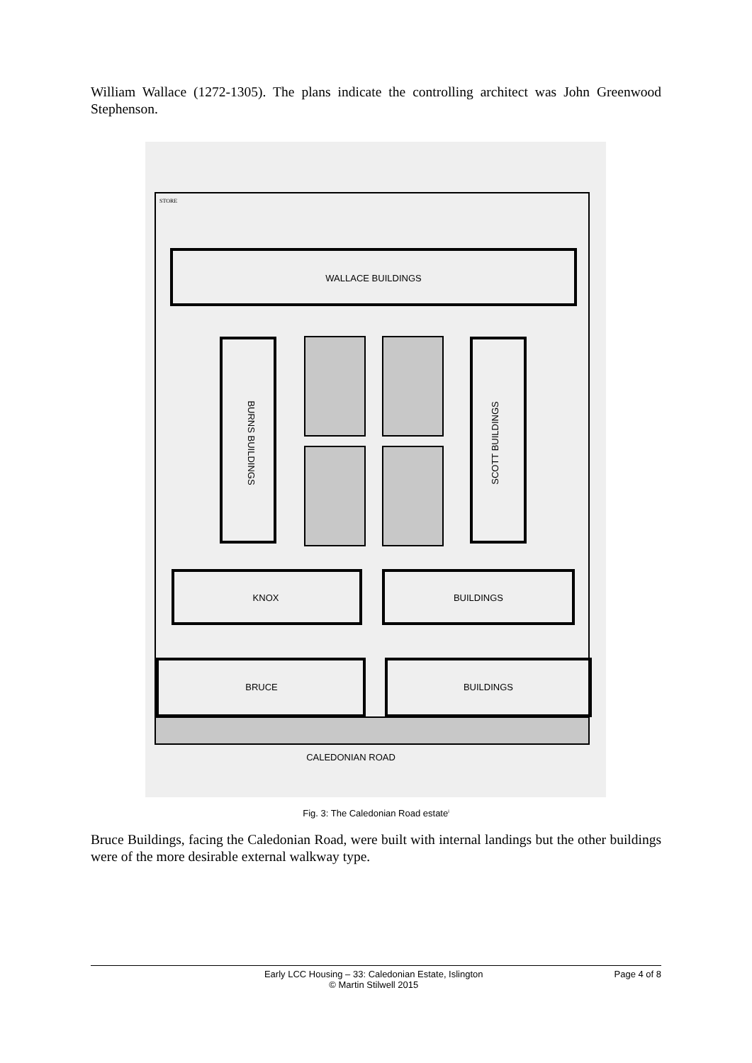William Wallace (1272-1305). The plans indicate the controlling architect was John Greenwood Stephenson.
STORE
WALLACE BUILDINGS
BURNS BUILDINGS
SCOTT BUILDINGS
KNOX
BUILDINGS
BRUCE
BUILDINGS
CALEDONIAN ROAD
Fig. 3: The Caledonian Road estate<sup>i</sup>
Bruce Buildings, facing the Caledonian Road, were built with internal landings but the other buildings were of the more desirable external walkway type.
Early LCC Housing – 33: Caledonian Estate, Islington
© Martin Stilwell 2015 Page 4 of 8